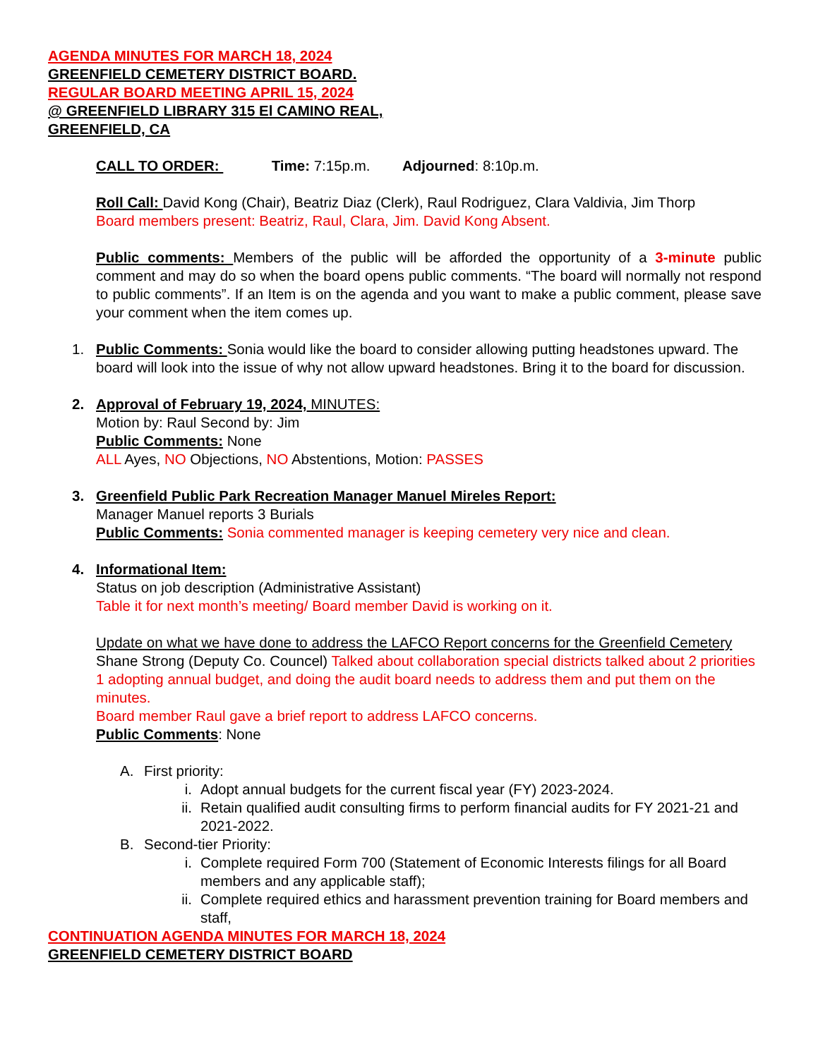AGENDA MINUTES FOR MARCH 18, 2024
GREENFIELD CEMETERY DISTRICT BOARD.
REGULAR BOARD MEETING APRIL 15, 2024
@ GREENFIELD LIBRARY 315 El CAMINO REAL,
GREENFIELD, CA
CALL TO ORDER: Time: 7:15p.m. Adjourned: 8:10p.m.
Roll Call: David Kong (Chair), Beatriz Diaz (Clerk), Raul Rodriguez, Clara Valdivia, Jim Thorp
Board members present: Beatriz, Raul, Clara, Jim. David Kong Absent.
Public comments: Members of the public will be afforded the opportunity of a 3-minute public comment and may do so when the board opens public comments. “The board will normally not respond to public comments”. If an Item is on the agenda and you want to make a public comment, please save your comment when the item comes up.
1. Public Comments: Sonia would like the board to consider allowing putting headstones upward. The board will look into the issue of why not allow upward headstones. Bring it to the board for discussion.
2. Approval of February 19, 2024, MINUTES:
Motion by: Raul Second by: Jim
Public Comments: None
ALL Ayes, NO Objections, NO Abstentions, Motion: PASSES
3. Greenfield Public Park Recreation Manager Manuel Mireles Report:
Manager Manuel reports 3 Burials
Public Comments: Sonia commented manager is keeping cemetery very nice and clean.
4. Informational Item:
Status on job description (Administrative Assistant)
Table it for next month’s meeting/ Board member David is working on it.
Update on what we have done to address the LAFCO Report concerns for the Greenfield Cemetery
Shane Strong (Deputy Co. Councel) Talked about collaboration special districts talked about 2 priorities 1 adopting annual budget, and doing the audit board needs to address them and put them on the minutes.
Board member Raul gave a brief report to address LAFCO concerns.
Public Comments: None
A. First priority:
i. Adopt annual budgets for the current fiscal year (FY) 2023-2024.
ii.
Retain qualified audit consulting firms to perform financial audits for FY 2021-21 and 2021-2022.
B. Second-tier Priority:
i. Complete required Form 700 (Statement of Economic Interests filings for all Board members and any applicable staff);
ii.
Complete required ethics and harassment prevention training for Board members and staff,
CONTINUATION AGENDA MINUTES FOR MARCH 18, 2024
GREENFIELD CEMETERY DISTRICT BOARD